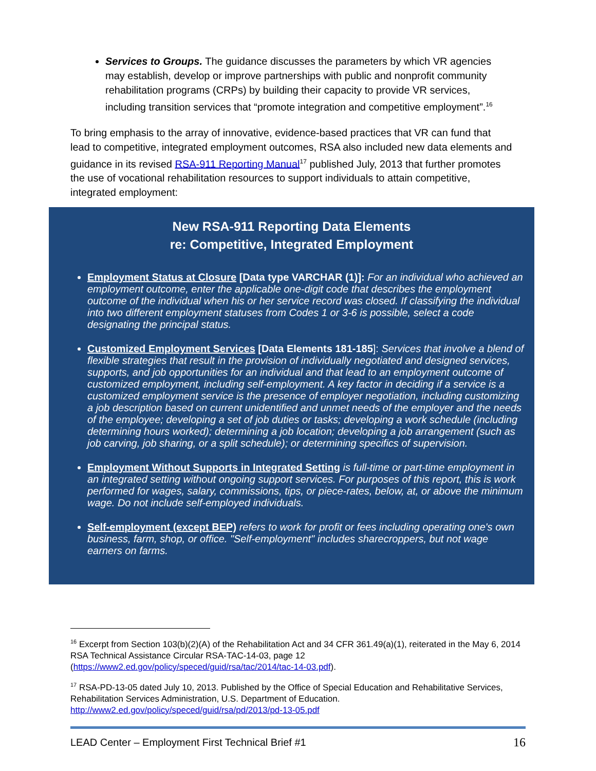Services to Groups. The guidance discusses the parameters by which VR agencies may establish, develop or improve partnerships with public and nonprofit community rehabilitation programs (CRPs) by building their capacity to provide VR services, including transition services that “promote integration and competitive employment”.<sup>16</sup>
To bring emphasis to the array of innovative, evidence-based practices that VR can fund that lead to competitive, integrated employment outcomes, RSA also included new data elements and guidance in its revised RSA-911 Reporting Manual<sup>17</sup> published July, 2013 that further promotes the use of vocational rehabilitation resources to support individuals to attain competitive, integrated employment:
New RSA-911 Reporting Data Elements
re: Competitive, Integrated Employment
Employment Status at Closure [Data type VARCHAR (1)]: For an individual who achieved an employment outcome, enter the applicable one-digit code that describes the employment outcome of the individual when his or her service record was closed. If classifying the individual into two different employment statuses from Codes 1 or 3-6 is possible, select a code designating the principal status.
Customized Employment Services [Data Elements 181-185]: Services that involve a blend of flexible strategies that result in the provision of individually negotiated and designed services, supports, and job opportunities for an individual and that lead to an employment outcome of customized employment, including self-employment. A key factor in deciding if a service is a customized employment service is the presence of employer negotiation, including customizing a job description based on current unidentified and unmet needs of the employer and the needs of the employee; developing a set of job duties or tasks; developing a work schedule (including determining hours worked); determining a job location; developing a job arrangement (such as job carving, job sharing, or a split schedule); or determining specifics of supervision.
Employment Without Supports in Integrated Setting is full-time or part-time employment in an integrated setting without ongoing support services. For purposes of this report, this is work performed for wages, salary, commissions, tips, or piece-rates, below, at, or above the minimum wage. Do not include self-employed individuals.
Self-employment (except BEP) refers to work for profit or fees including operating one's own business, farm, shop, or office. "Self-employment" includes sharecroppers, but not wage earners on farms.
<sup>16</sup> Excerpt from Section 103(b)(2)(A) of the Rehabilitation Act and 34 CFR 361.49(a)(1), reiterated in the May 6, 2014 RSA Technical Assistance Circular RSA-TAC-14-03, page 12 (https://www2.ed.gov/policy/speced/guid/rsa/tac/2014/tac-14-03.pdf).
<sup>17</sup> RSA-PD-13-05 dated July 10, 2013. Published by the Office of Special Education and Rehabilitative Services, Rehabilitation Services Administration, U.S. Department of Education. http://www2.ed.gov/policy/speced/guid/rsa/pd/2013/pd-13-05.pdf
LEAD Center – Employment First Technical Brief #1 16